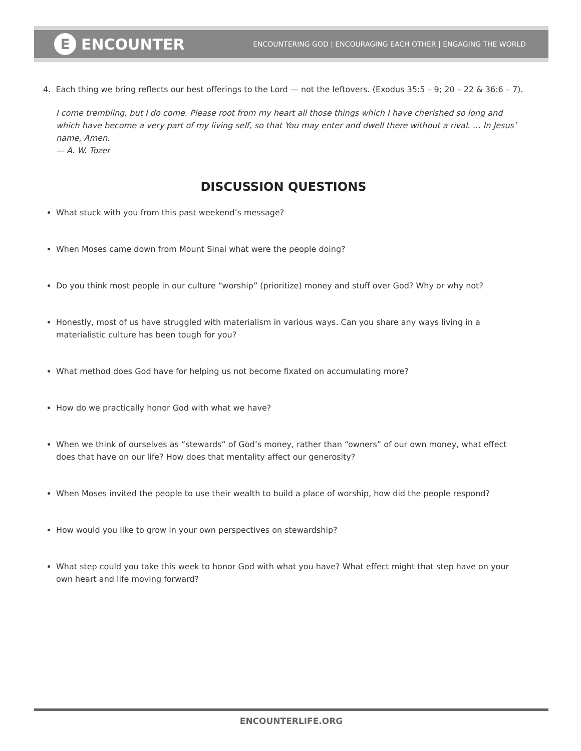E ENCOUNTER
ENCOUNTERING GOD | ENCOURAGING EACH OTHER | ENGAGING THE WORLD
4. Each thing we bring reflects our best offerings to the Lord — not the leftovers. (Exodus 35:5 – 9; 20 – 22 & 36:6 – 7).
I come trembling, but I do come. Please root from my heart all those things which I have cherished so long and which have become a very part of my living self, so that You may enter and dwell there without a rival. … In Jesus’ name, Amen.
— A. W. Tozer
DISCUSSION QUESTIONS
What stuck with you from this past weekend’s message?
When Moses came down from Mount Sinai what were the people doing?
Do you think most people in our culture “worship” (prioritize) money and stuff over God? Why or why not?
Honestly, most of us have struggled with materialism in various ways. Can you share any ways living in a materialistic culture has been tough for you?
What method does God have for helping us not become fixated on accumulating more?
How do we practically honor God with what we have?
When we think of ourselves as “stewards” of God’s money, rather than “owners” of our own money, what effect does that have on our life? How does that mentality affect our generosity?
When Moses invited the people to use their wealth to build a place of worship, how did the people respond?
How would you like to grow in your own perspectives on stewardship?
What step could you take this week to honor God with what you have? What effect might that step have on your own heart and life moving forward?
ENCOUNTERLIFE.ORG